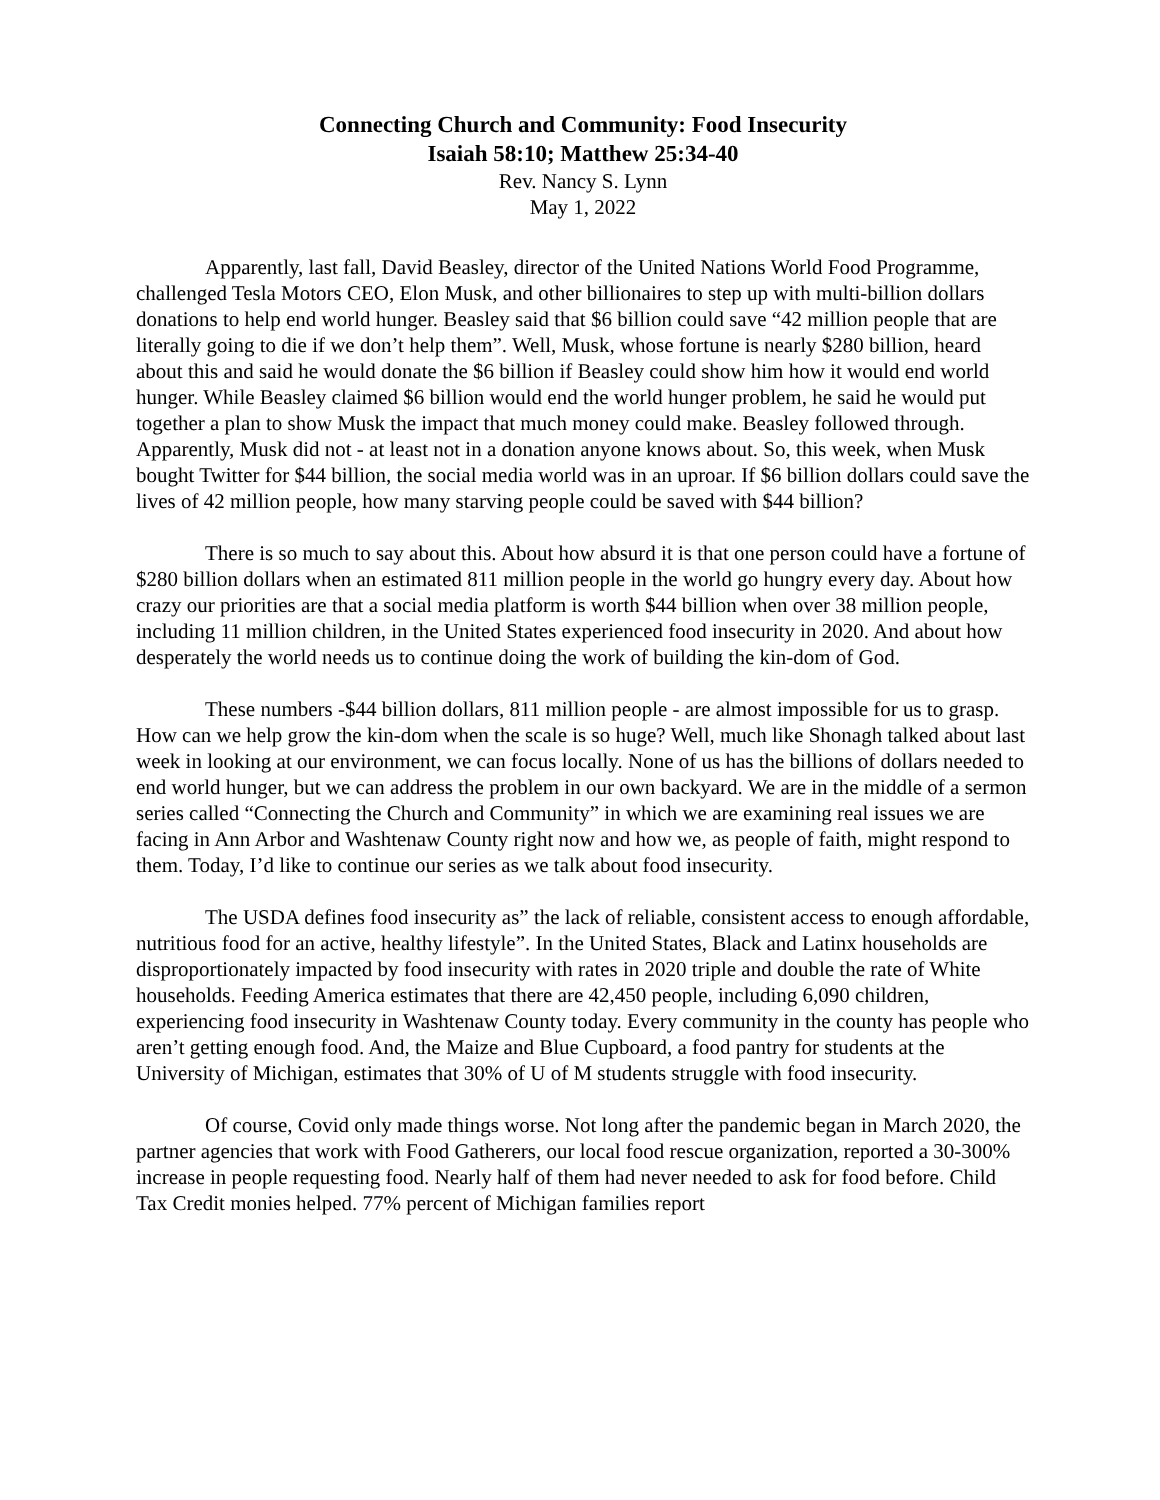Connecting Church and Community: Food Insecurity
Isaiah 58:10; Matthew 25:34-40
Rev. Nancy S. Lynn
May 1, 2022
Apparently, last fall, David Beasley, director of the United Nations World Food Programme, challenged Tesla Motors CEO, Elon Musk, and other billionaires to step up with multi-billion dollars donations to help end world hunger. Beasley said that $6 billion could save “42 million people that are literally going to die if we don’t help them”. Well, Musk, whose fortune is nearly $280 billion, heard about this and said he would donate the $6 billion if Beasley could show him how it would end world hunger. While Beasley claimed $6 billion would end the world hunger problem, he said he would put together a plan to show Musk the impact that much money could make. Beasley followed through. Apparently, Musk did not - at least not in a donation anyone knows about. So, this week, when Musk bought Twitter for $44 billion, the social media world was in an uproar. If $6 billion dollars could save the lives of 42 million people, how many starving people could be saved with $44 billion?
There is so much to say about this. About how absurd it is that one person could have a fortune of $280 billion dollars when an estimated 811 million people in the world go hungry every day. About how crazy our priorities are that a social media platform is worth $44 billion when over 38 million people, including 11 million children, in the United States experienced food insecurity in 2020. And about how desperately the world needs us to continue doing the work of building the kin-dom of God.
These numbers -$44 billion dollars, 811 million people - are almost impossible for us to grasp. How can we help grow the kin-dom when the scale is so huge? Well, much like Shonagh talked about last week in looking at our environment, we can focus locally. None of us has the billions of dollars needed to end world hunger, but we can address the problem in our own backyard. We are in the middle of a sermon series called “Connecting the Church and Community” in which we are examining real issues we are facing in Ann Arbor and Washtenaw County right now and how we, as people of faith, might respond to them. Today, I’d like to continue our series as we talk about food insecurity.
The USDA defines food insecurity as” the lack of reliable, consistent access to enough affordable, nutritious food for an active, healthy lifestyle”. In the United States, Black and Latinx households are disproportionately impacted by food insecurity with rates in 2020 triple and double the rate of White households. Feeding America estimates that there are 42,450 people, including 6,090 children, experiencing food insecurity in Washtenaw County today. Every community in the county has people who aren’t getting enough food. And, the Maize and Blue Cupboard, a food pantry for students at the University of Michigan, estimates that 30% of U of M students struggle with food insecurity.
Of course, Covid only made things worse. Not long after the pandemic began in March 2020, the partner agencies that work with Food Gatherers, our local food rescue organization, reported a 30-300% increase in people requesting food. Nearly half of them had never needed to ask for food before. Child Tax Credit monies helped. 77% percent of Michigan families report